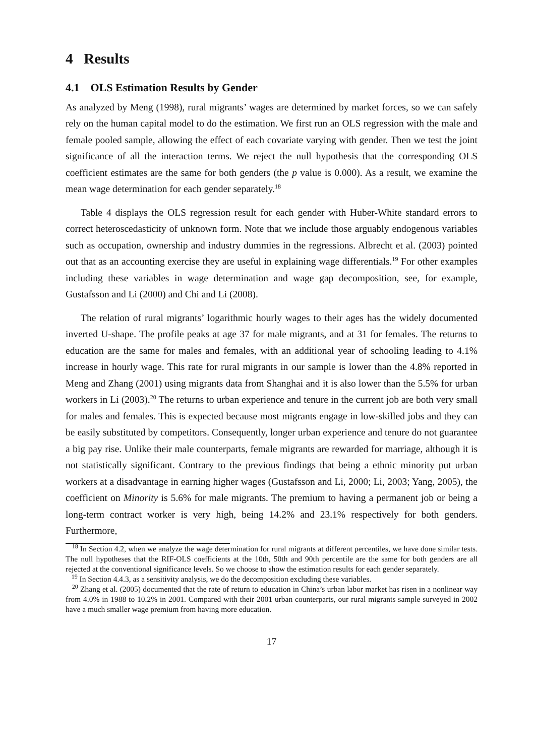4 Results
4.1 OLS Estimation Results by Gender
As analyzed by Meng (1998), rural migrants’ wages are determined by market forces, so we can safely rely on the human capital model to do the estimation. We first run an OLS regression with the male and female pooled sample, allowing the effect of each covariate varying with gender. Then we test the joint significance of all the interaction terms. We reject the null hypothesis that the corresponding OLS coefficient estimates are the same for both genders (the p value is 0.000). As a result, we examine the mean wage determination for each gender separately.<sup>18</sup>
Table 4 displays the OLS regression result for each gender with Huber-White standard errors to correct heteroscedasticity of unknown form. Note that we include those arguably endogenous variables such as occupation, ownership and industry dummies in the regressions. Albrecht et al. (2003) pointed out that as an accounting exercise they are useful in explaining wage differentials.<sup>19</sup> For other examples including these variables in wage determination and wage gap decomposition, see, for example, Gustafsson and Li (2000) and Chi and Li (2008).
The relation of rural migrants’ logarithmic hourly wages to their ages has the widely documented inverted U-shape. The profile peaks at age 37 for male migrants, and at 31 for females. The returns to education are the same for males and females, with an additional year of schooling leading to 4.1% increase in hourly wage. This rate for rural migrants in our sample is lower than the 4.8% reported in Meng and Zhang (2001) using migrants data from Shanghai and it is also lower than the 5.5% for urban workers in Li (2003).<sup>20</sup> The returns to urban experience and tenure in the current job are both very small for males and females. This is expected because most migrants engage in low-skilled jobs and they can be easily substituted by competitors. Consequently, longer urban experience and tenure do not guarantee a big pay rise. Unlike their male counterparts, female migrants are rewarded for marriage, although it is not statistically significant. Contrary to the previous findings that being a ethnic minority put urban workers at a disadvantage in earning higher wages (Gustafsson and Li, 2000; Li, 2003; Yang, 2005), the coefficient on Minority is 5.6% for male migrants. The premium to having a permanent job or being a long-term contract worker is very high, being 14.2% and 23.1% respectively for both genders. Furthermore,
<sup>18</sup> In Section 4.2, when we analyze the wage determination for rural migrants at different percentiles, we have done similar tests. The null hypotheses that the RIF-OLS coefficients at the 10th, 50th and 90th percentile are the same for both genders are all rejected at the conventional significance levels. So we choose to show the estimation results for each gender separately.
<sup>19</sup> In Section 4.4.3, as a sensitivity analysis, we do the decomposition excluding these variables.
<sup>20</sup> Zhang et al. (2005) documented that the rate of return to education in China’s urban labor market has risen in a nonlinear way from 4.0% in 1988 to 10.2% in 2001. Compared with their 2001 urban counterparts, our rural migrants sample surveyed in 2002 have a much smaller wage premium from having more education.
17